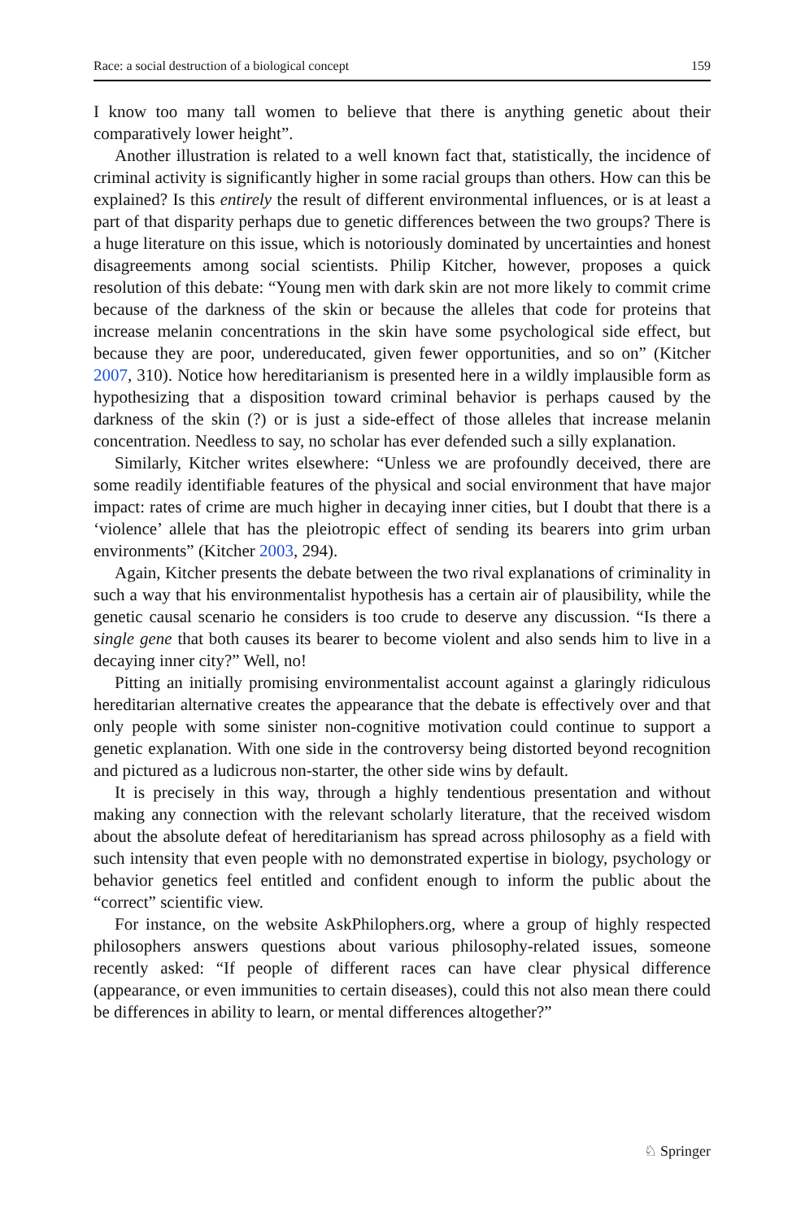Race: a social destruction of a biological concept 159
I know too many tall women to believe that there is anything genetic about their comparatively lower height”.
Another illustration is related to a well known fact that, statistically, the incidence of criminal activity is significantly higher in some racial groups than others. How can this be explained? Is this entirely the result of different environmental influences, or is at least a part of that disparity perhaps due to genetic differences between the two groups? There is a huge literature on this issue, which is notoriously dominated by uncertainties and honest disagreements among social scientists. Philip Kitcher, however, proposes a quick resolution of this debate: “Young men with dark skin are not more likely to commit crime because of the darkness of the skin or because the alleles that code for proteins that increase melanin concentrations in the skin have some psychological side effect, but because they are poor, undereducated, given fewer opportunities, and so on” (Kitcher 2007, 310). Notice how hereditarianism is presented here in a wildly implausible form as hypothesizing that a disposition toward criminal behavior is perhaps caused by the darkness of the skin (?) or is just a side-effect of those alleles that increase melanin concentration. Needless to say, no scholar has ever defended such a silly explanation.
Similarly, Kitcher writes elsewhere: “Unless we are profoundly deceived, there are some readily identifiable features of the physical and social environment that have major impact: rates of crime are much higher in decaying inner cities, but I doubt that there is a ‘violence’ allele that has the pleiotropic effect of sending its bearers into grim urban environments” (Kitcher 2003, 294).
Again, Kitcher presents the debate between the two rival explanations of criminality in such a way that his environmentalist hypothesis has a certain air of plausibility, while the genetic causal scenario he considers is too crude to deserve any discussion. “Is there a single gene that both causes its bearer to become violent and also sends him to live in a decaying inner city?” Well, no!
Pitting an initially promising environmentalist account against a glaringly ridiculous hereditarian alternative creates the appearance that the debate is effectively over and that only people with some sinister non-cognitive motivation could continue to support a genetic explanation. With one side in the controversy being distorted beyond recognition and pictured as a ludicrous non-starter, the other side wins by default.
It is precisely in this way, through a highly tendentious presentation and without making any connection with the relevant scholarly literature, that the received wisdom about the absolute defeat of hereditarianism has spread across philosophy as a field with such intensity that even people with no demonstrated expertise in biology, psychology or behavior genetics feel entitled and confident enough to inform the public about the “correct” scientific view.
For instance, on the website AskPhilophers.org, where a group of highly respected philosophers answers questions about various philosophy-related issues, someone recently asked: “If people of different races can have clear physical difference (appearance, or even immunities to certain diseases), could this not also mean there could be differences in ability to learn, or mental differences altogether?”
♘ Springer